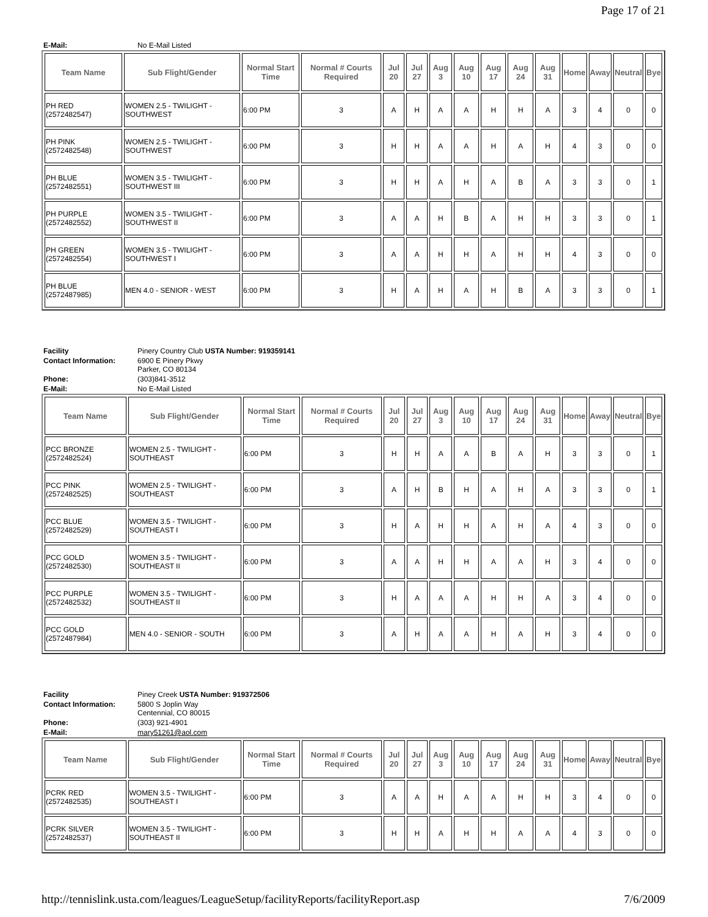Page 17 of 21
| E-Mail: | No E-Mail Listed |
| Team Name | Sub Flight/Gender | Normal Start Time | Normal # Courts Required | Jul 20 | Jul 27 | Aug 3 | Aug 10 | Aug 17 | Aug 24 | Aug 31 | Home | Away | Neutral | Bye |
| --- | --- | --- | --- | --- | --- | --- | --- | --- | --- | --- | --- | --- | --- | --- |
| PH RED (2572482547) | WOMEN 2.5 - TWILIGHT - SOUTHWEST | 6:00 PM | 3 | A | H | A | A | H | H | A | 3 | 4 | 0 | 0 |
| PH PINK (2572482548) | WOMEN 2.5 - TWILIGHT - SOUTHWEST | 6:00 PM | 3 | H | H | A | A | H | A | H | 4 | 3 | 0 | 0 |
| PH BLUE (2572482551) | WOMEN 3.5 - TWILIGHT - SOUTHWEST III | 6:00 PM | 3 | H | H | A | H | A | B | A | 3 | 3 | 0 | 1 |
| PH PURPLE (2572482552) | WOMEN 3.5 - TWILIGHT - SOUTHWEST II | 6:00 PM | 3 | A | A | H | B | A | H | H | 3 | 3 | 0 | 1 |
| PH GREEN (2572482554) | WOMEN 3.5 - TWILIGHT - SOUTHWEST I | 6:00 PM | 3 | A | A | H | H | A | H | H | 4 | 3 | 0 | 0 |
| PH BLUE (2572487985) | MEN 4.0 - SENIOR - WEST | 6:00 PM | 3 | H | A | H | A | H | B | A | 3 | 3 | 0 | 1 |
| Facility | Pinery Country Club USTA Number: 919359141 |
| Contact Information: | 6900 E Pinery Pkwy Parker, CO 80134 |
| Phone: | (303)841-3512 |
| E-Mail: | No E-Mail Listed |
| Team Name | Sub Flight/Gender | Normal Start Time | Normal # Courts Required | Jul 20 | Jul 27 | Aug 3 | Aug 10 | Aug 17 | Aug 24 | Aug 31 | Home | Away | Neutral | Bye |
| --- | --- | --- | --- | --- | --- | --- | --- | --- | --- | --- | --- | --- | --- | --- |
| PCC BRONZE (2572482524) | WOMEN 2.5 - TWILIGHT - SOUTHEAST | 6:00 PM | 3 | H | H | A | A | B | A | H | 3 | 3 | 0 | 1 |
| PCC PINK (2572482525) | WOMEN 2.5 - TWILIGHT - SOUTHEAST | 6:00 PM | 3 | A | H | B | H | A | H | A | 3 | 3 | 0 | 1 |
| PCC BLUE (2572482529) | WOMEN 3.5 - TWILIGHT - SOUTHEAST I | 6:00 PM | 3 | H | A | H | H | A | H | A | 4 | 3 | 0 | 0 |
| PCC GOLD (2572482530) | WOMEN 3.5 - TWILIGHT - SOUTHEAST II | 6:00 PM | 3 | A | A | H | H | A | A | H | 3 | 4 | 0 | 0 |
| PCC PURPLE (2572482532) | WOMEN 3.5 - TWILIGHT - SOUTHEAST II | 6:00 PM | 3 | H | A | A | A | H | H | A | 3 | 4 | 0 | 0 |
| PCC GOLD (2572487984) | MEN 4.0 - SENIOR - SOUTH | 6:00 PM | 3 | A | H | A | A | H | A | H | 3 | 4 | 0 | 0 |
| Facility | Piney Creek USTA Number: 919372506 |
| Contact Information: | 5800 S Joplin Way Centennial, CO 80015 |
| Phone: | (303) 921-4901 |
| E-Mail: | mary51261@aol.com |
| Team Name | Sub Flight/Gender | Normal Start Time | Normal # Courts Required | Jul 20 | Jul 27 | Aug 3 | Aug 10 | Aug 17 | Aug 24 | Aug 31 | Home | Away | Neutral | Bye |
| --- | --- | --- | --- | --- | --- | --- | --- | --- | --- | --- | --- | --- | --- | --- |
| PCRK RED (2572482535) | WOMEN 3.5 - TWILIGHT - SOUTHEAST I | 6:00 PM | 3 | A | A | H | A | A | H | H | 3 | 4 | 0 | 0 |
| PCRK SILVER (2572482537) | WOMEN 3.5 - TWILIGHT - SOUTHEAST II | 6:00 PM | 3 | H | H | A | H | H | A | A | 4 | 3 | 0 | 0 |
http://tennislink.usta.com/leagues/LeagueSetup/facilityReports/facilityReport.asp 7/6/2009